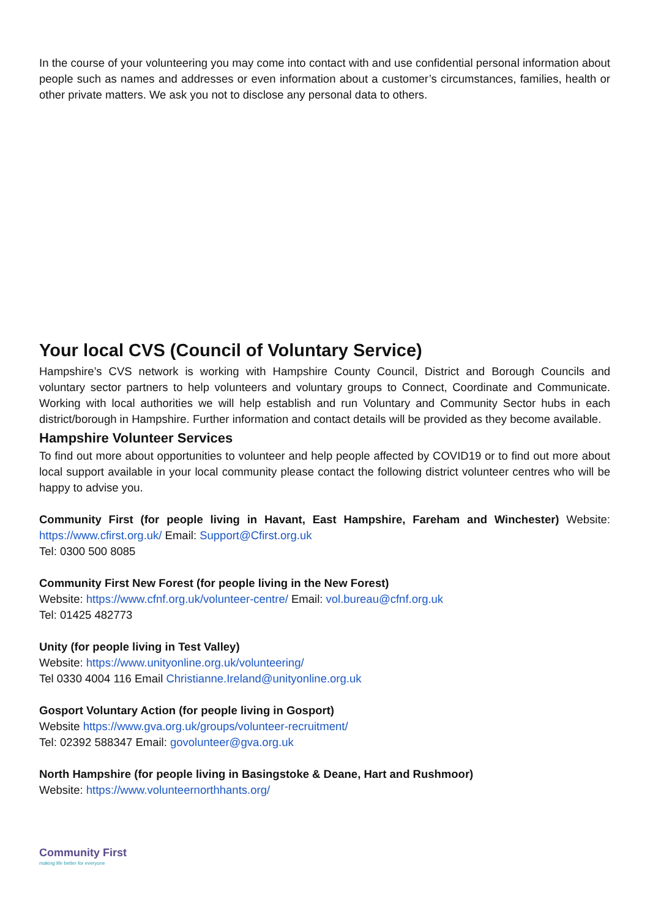In the course of your volunteering you may come into contact with and use confidential personal information about people such as names and addresses or even information about a customer’s circumstances, families, health or other private matters. We ask you not to disclose any personal data to others.
Your local CVS (Council of Voluntary Service)
Hampshire’s CVS network is working with Hampshire County Council, District and Borough Councils and voluntary sector partners to help volunteers and voluntary groups to Connect, Coordinate and Communicate. Working with local authorities we will help establish and run Voluntary and Community Sector hubs in each district/borough in Hampshire. Further information and contact details will be provided as they become available.
Hampshire Volunteer Services
To find out more about opportunities to volunteer and help people affected by COVID19 or to find out more about local support available in your local community please contact the following district volunteer centres who will be happy to advise you.
Community First (for people living in Havant, East Hampshire, Fareham and Winchester) Website: https://www.cfirst.org.uk/ Email: Support@Cfirst.org.uk
Tel: 0300 500 8085
Community First New Forest (for people living in the New Forest)
Website: https://www.cfnf.org.uk/volunteer-centre/ Email: vol.bureau@cfnf.org.uk
Tel: 01425 482773
Unity (for people living in Test Valley)
Website: https://www.unityonline.org.uk/volunteering/
Tel 0330 4004 116 Email Christianne.Ireland@unityonline.org.uk
Gosport Voluntary Action (for people living in Gosport)
Website https://www.gva.org.uk/groups/volunteer-recruitment/
Tel: 02392 588347 Email: govolunteer@gva.org.uk
North Hampshire (for people living in Basingstoke & Deane, Hart and Rushmoor)
Website: https://www.volunteernorthhants.org/
Community First
making life better for everyone